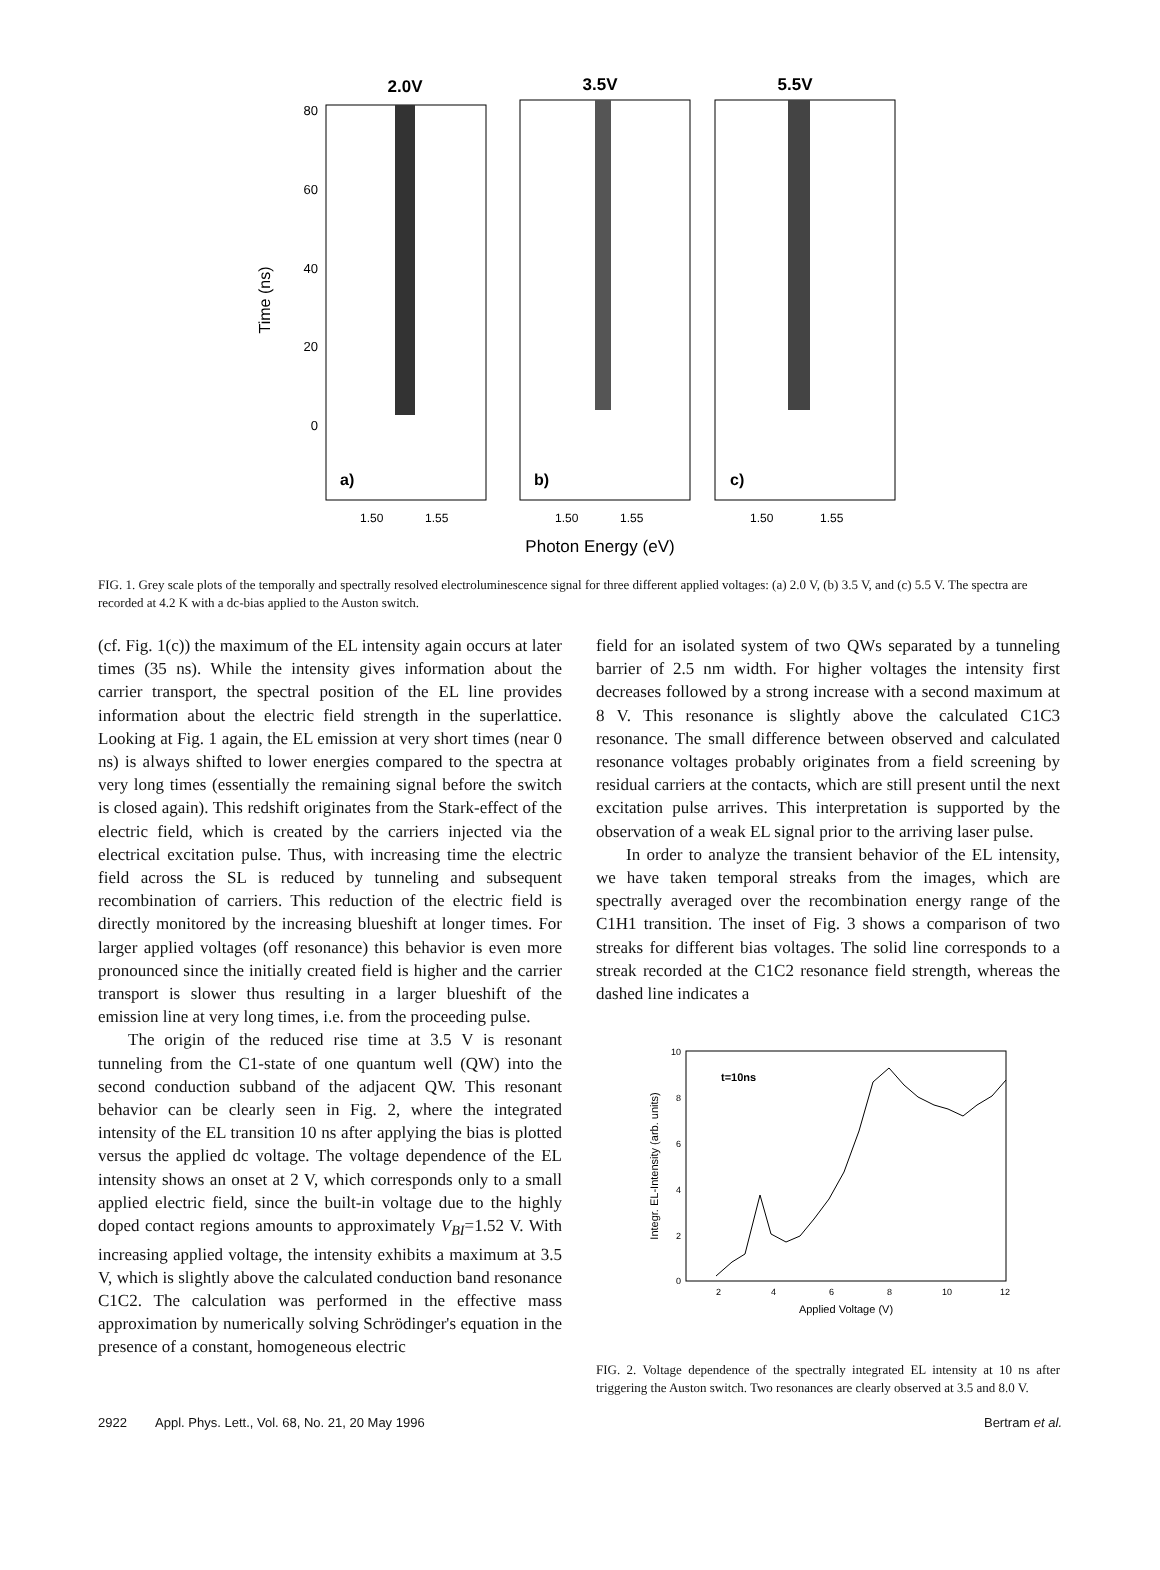2.0V
3.5V
5.5V
80
60
40
20
0
Time (ns)
a)
b)
c)
1.50
1.55
1.50
1.55
1.50
1.55
Photon Energy (eV)
FIG. 1. Grey scale plots of the temporally and spectrally resolved electroluminescence signal for three different applied voltages: (a) 2.0 V, (b) 3.5 V, and (c) 5.5 V. The spectra are recorded at 4.2 K with a dc-bias applied to the Auston switch.
(cf. Fig. 1(c)) the maximum of the EL intensity again occurs at later times (35 ns). While the intensity gives information about the carrier transport, the spectral position of the EL line provides information about the electric field strength in the superlattice. Looking at Fig. 1 again, the EL emission at very short times (near 0 ns) is always shifted to lower energies compared to the spectra at very long times (essentially the remaining signal before the switch is closed again). This redshift originates from the Stark-effect of the electric field, which is created by the carriers injected via the electrical excitation pulse. Thus, with increasing time the electric field across the SL is reduced by tunneling and subsequent recombination of carriers. This reduction of the electric field is directly monitored by the increasing blueshift at longer times. For larger applied voltages (off resonance) this behavior is even more pronounced since the initially created field is higher and the carrier transport is slower thus resulting in a larger blueshift of the emission line at very long times, i.e. from the proceeding pulse.
The origin of the reduced rise time at 3.5 V is resonant tunneling from the C1-state of one quantum well (QW) into the second conduction subband of the adjacent QW. This resonant behavior can be clearly seen in Fig. 2, where the integrated intensity of the EL transition 10 ns after applying the bias is plotted versus the applied dc voltage. The voltage dependence of the EL intensity shows an onset at 2 V, which corresponds only to a small applied electric field, since the built-in voltage due to the highly doped contact regions amounts to approximately V<sub>BI</sub>=1.52 V. With increasing applied voltage, the intensity exhibits a maximum at 3.5 V, which is slightly above the calculated conduction band resonance C1C2. The calculation was performed in the effective mass approximation by numerically solving Schrödinger's equation in the presence of a constant, homogeneous electric
field for an isolated system of two QWs separated by a tunneling barrier of 2.5 nm width. For higher voltages the intensity first decreases followed by a strong increase with a second maximum at 8 V. This resonance is slightly above the calculated C1C3 resonance. The small difference between observed and calculated resonance voltages probably originates from a field screening by residual carriers at the contacts, which are still present until the next excitation pulse arrives. This interpretation is supported by the observation of a weak EL signal prior to the arriving laser pulse.
In order to analyze the transient behavior of the EL intensity, we have taken temporal streaks from the images, which are spectrally averaged over the recombination energy range of the C1H1 transition. The inset of Fig. 3 shows a comparison of two streaks for different bias voltages. The solid line corresponds to a streak recorded at the C1C2 resonance field strength, whereas the dashed line indicates a
t=10ns
10
8
6
4
2
0
2
4
6
8
10
12
Applied Voltage (V)
Integr. EL-Intensity (arb. units)
FIG. 2. Voltage dependence of the spectrally integrated EL intensity at 10 ns after triggering the Auston switch. Two resonances are clearly observed at 3.5 and 8.0 V.
2922 Appl. Phys. Lett., Vol. 68, No. 21, 20 May 1996 Bertram et al.